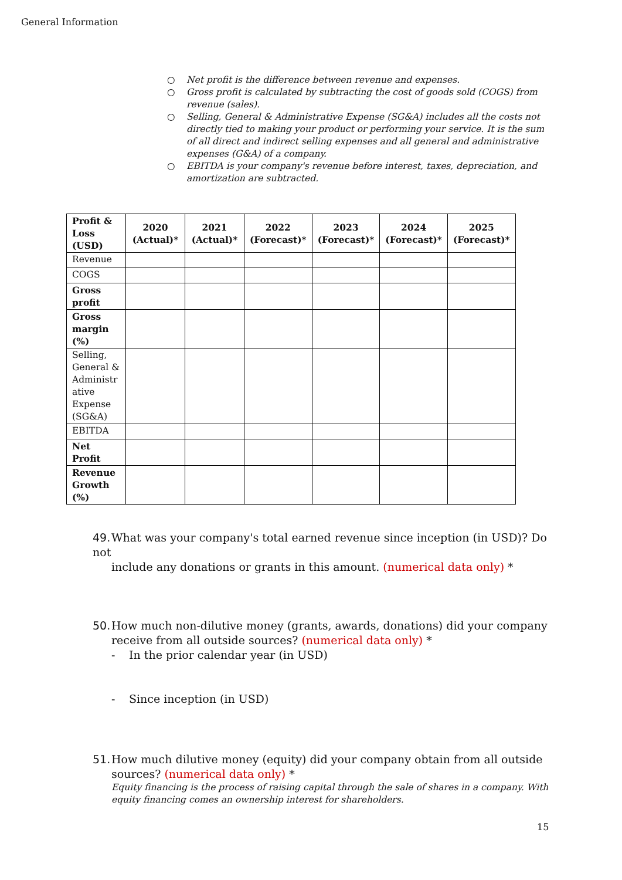General Information
○ Net profit is the difference between revenue and expenses.
○ Gross profit is calculated by subtracting the cost of goods sold (COGS) from revenue (sales).
○ Selling, General & Administrative Expense (SG&A) includes all the costs not directly tied to making your product or performing your service. It is the sum of all direct and indirect selling expenses and all general and administrative expenses (G&A) of a company.
○ EBITDA is your company's revenue before interest, taxes, depreciation, and amortization are subtracted.
| Profit & Loss (USD) | 2020 (Actual)* | 2021 (Actual)* | 2022 (Forecast)* | 2023 (Forecast)* | 2024 (Forecast)* | 2025 (Forecast)* |
| --- | --- | --- | --- | --- | --- | --- |
| Revenue | | | | | | |
| COGS | | | | | | |
| Gross profit | | | | | | |
| Gross margin (%) | | | | | | |
| Selling, General & Administr ative Expense (SG&A) | | | | | | |
| EBITDA | | | | | | |
| Net Profit | | | | | | |
| Revenue Growth (%) | | | | | | |
49. What was your company's total earned revenue since inception (in USD)? Do not
include any donations or grants in this amount. (numerical data only) *
50. How much non-dilutive money (grants, awards, donations) did your company
receive from all outside sources? (numerical data only) *
- In the prior calendar year (in USD)
- Since inception (in USD)
51. How much dilutive money (equity) did your company obtain from all outside
sources? (numerical data only) *
Equity financing is the process of raising capital through the sale of shares in a company. With equity financing comes an ownership interest for shareholders.
15